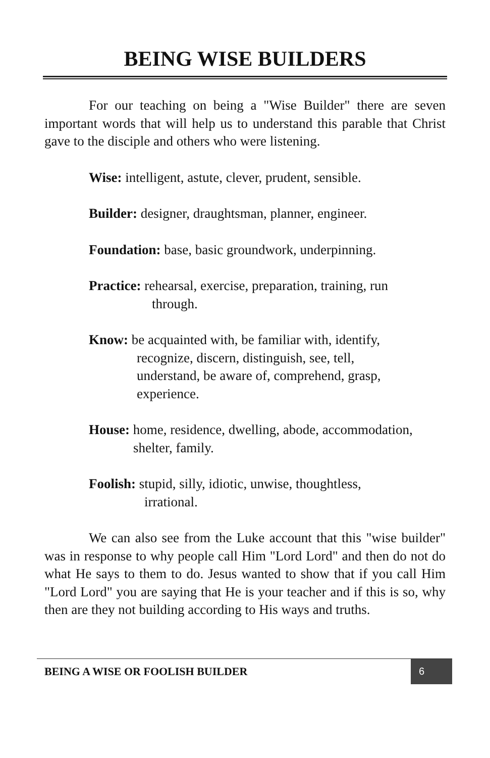BEING WISE BUILDERS
For our teaching on being a "Wise Builder" there are seven important words that will help us to understand this parable that Christ gave to the disciple and others who were listening.
Wise: intelligent, astute, clever, prudent, sensible.
Builder: designer, draughtsman, planner, engineer.
Foundation: base, basic groundwork, underpinning.
Practice: rehearsal, exercise, preparation, training, run
through.
Know: be acquainted with, be familiar with, identify,
recognize, discern, distinguish, see, tell,
understand, be aware of, comprehend, grasp,
experience.
House: home, residence, dwelling, abode, accommodation,
shelter, family.
Foolish: stupid, silly, idiotic, unwise, thoughtless,
irrational.
We can also see from the Luke account that this "wise builder" was in response to why people call Him "Lord Lord" and then do not do what He says to them to do. Jesus wanted to show that if you call Him "Lord Lord" you are saying that He is your teacher and if this is so, why then are they not building according to His ways and truths.
BEING A WISE OR FOOLISH BUILDER
6